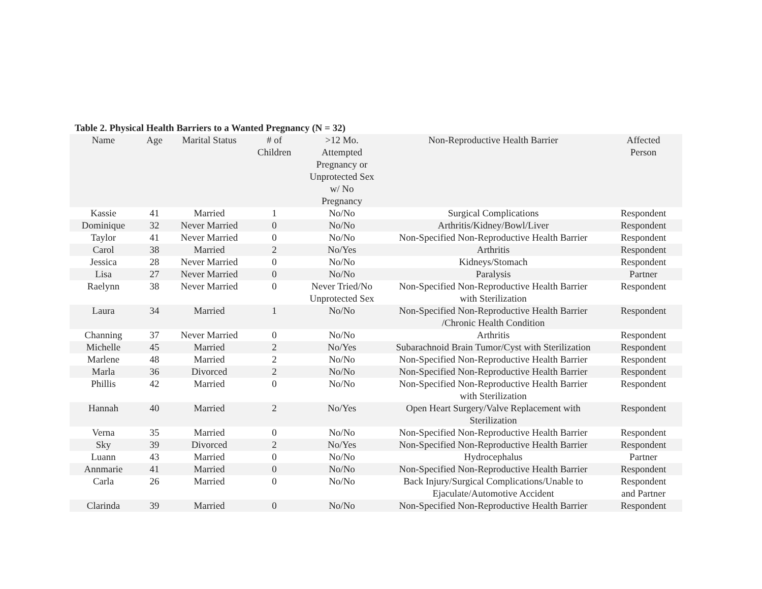Table 2. Physical Health Barriers to a Wanted Pregnancy (N = 32)
| Name | Age | Marital Status | # of Children | >12 Mo. Attempted Pregnancy or Unprotected Sex w/ No Pregnancy | Non-Reproductive Health Barrier | Affected Person |
| --- | --- | --- | --- | --- | --- | --- |
| Kassie | 41 | Married | 1 | No/No | Surgical Complications | Respondent |
| Dominique | 32 | Never Married | 0 | No/No | Arthritis/Kidney/Bowl/Liver | Respondent |
| Taylor | 41 | Never Married | 0 | No/No | Non-Specified Non-Reproductive Health Barrier | Respondent |
| Carol | 38 | Married | 2 | No/Yes | Arthritis | Respondent |
| Jessica | 28 | Never Married | 0 | No/No | Kidneys/Stomach | Respondent |
| Lisa | 27 | Never Married | 0 | No/No | Paralysis | Partner |
| Raelynn | 38 | Never Married | 0 | Never Tried/No Unprotected Sex | Non-Specified Non-Reproductive Health Barrier with Sterilization | Respondent |
| Laura | 34 | Married | 1 | No/No | Non-Specified Non-Reproductive Health Barrier /Chronic Health Condition | Respondent |
| Channing | 37 | Never Married | 0 | No/No | Arthritis | Respondent |
| Michelle | 45 | Married | 2 | No/Yes | Subarachnoid Brain Tumor/Cyst with Sterilization | Respondent |
| Marlene | 48 | Married | 2 | No/No | Non-Specified Non-Reproductive Health Barrier | Respondent |
| Marla | 36 | Divorced | 2 | No/No | Non-Specified Non-Reproductive Health Barrier | Respondent |
| Phillis | 42 | Married | 0 | No/No | Non-Specified Non-Reproductive Health Barrier with Sterilization | Respondent |
| Hannah | 40 | Married | 2 | No/Yes | Open Heart Surgery/Valve Replacement with Sterilization | Respondent |
| Verna | 35 | Married | 0 | No/No | Non-Specified Non-Reproductive Health Barrier | Respondent |
| Sky | 39 | Divorced | 2 | No/Yes | Non-Specified Non-Reproductive Health Barrier | Respondent |
| Luann | 43 | Married | 0 | No/No | Hydrocephalus | Partner |
| Annmarie | 41 | Married | 0 | No/No | Non-Specified Non-Reproductive Health Barrier | Respondent |
| Carla | 26 | Married | 0 | No/No | Back Injury/Surgical Complications/Unable to Ejaculate/Automotive Accident | Respondent and Partner |
| Clarinda | 39 | Married | 0 | No/No | Non-Specified Non-Reproductive Health Barrier | Respondent |